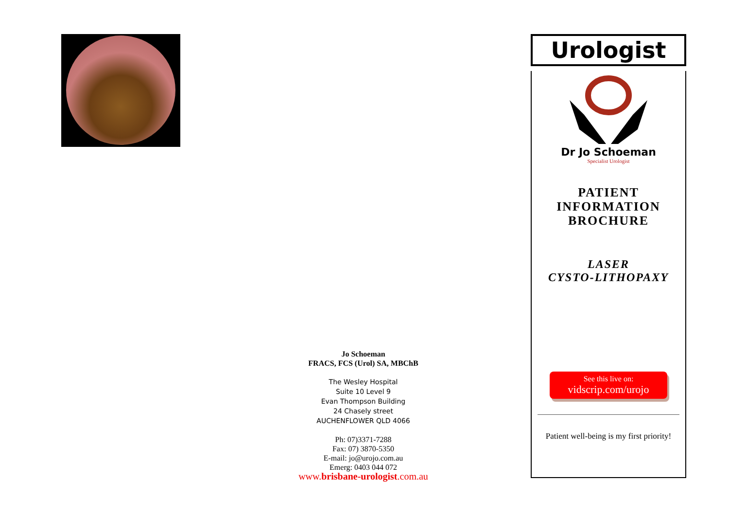Jo Schoeman
FRACS, FCS (Urol) SA, MBChB
The Wesley Hospital
Suite 10 Level 9
Evan Thompson Building
24 Chasely street
AUCHENFLOWER QLD 4066
Ph: 07)3371-7288
Fax: 07) 3870-5350
E-mail: jo@urojo.com.au
Emerg: 0403 044 072
www.brisbane-urologist.com.au
Urologist
Dr Jo Schoeman
Specialist Urologist
PATIENT
INFORMATION
BROCHURE
LASER
CYSTO-LITHOPAXY
See this live on:
vidscrip.com/urojo
Patient well-being is my first priority!